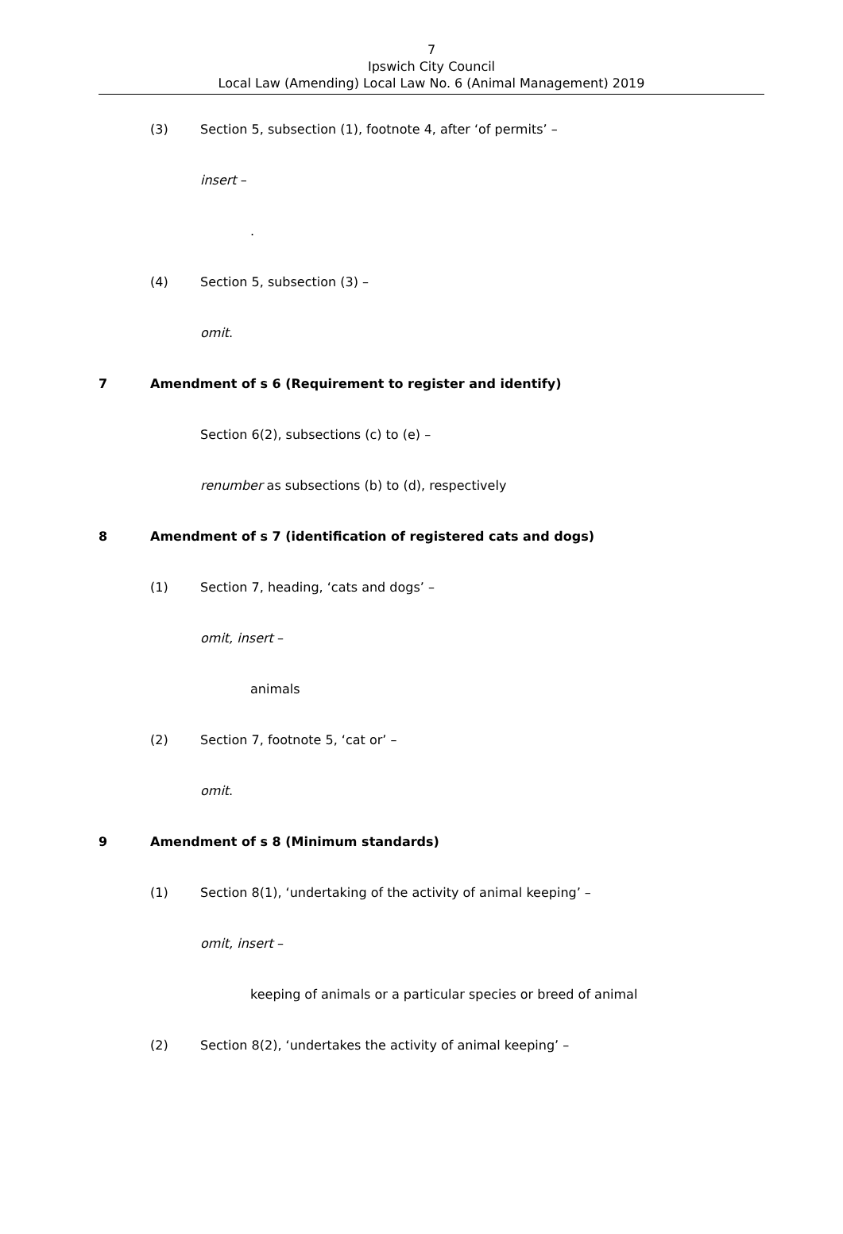7
Ipswich City Council
Local Law (Amending) Local Law No. 6 (Animal Management) 2019
(3) Section 5, subsection (1), footnote 4, after ‘of permits’ –
insert – .
(4) Section 5, subsection (3) – omit.
7 Amendment of s 6 (Requirement to register and identify)
Section 6(2), subsections (c) to (e) –
renumber as subsections (b) to (d), respectively
8 Amendment of s 7 (identification of registered cats and dogs)
(1) Section 7, heading, ‘cats and dogs’ –
omit, insert – animals
(2) Section 7, footnote 5, ‘cat or’ –
omit.
9 Amendment of s 8 (Minimum standards)
(1) Section 8(1), ‘undertaking of the activity of animal keeping’ –
omit, insert –
keeping of animals or a particular species or breed of animal
(2) Section 8(2), ‘undertakes the activity of animal keeping’ –